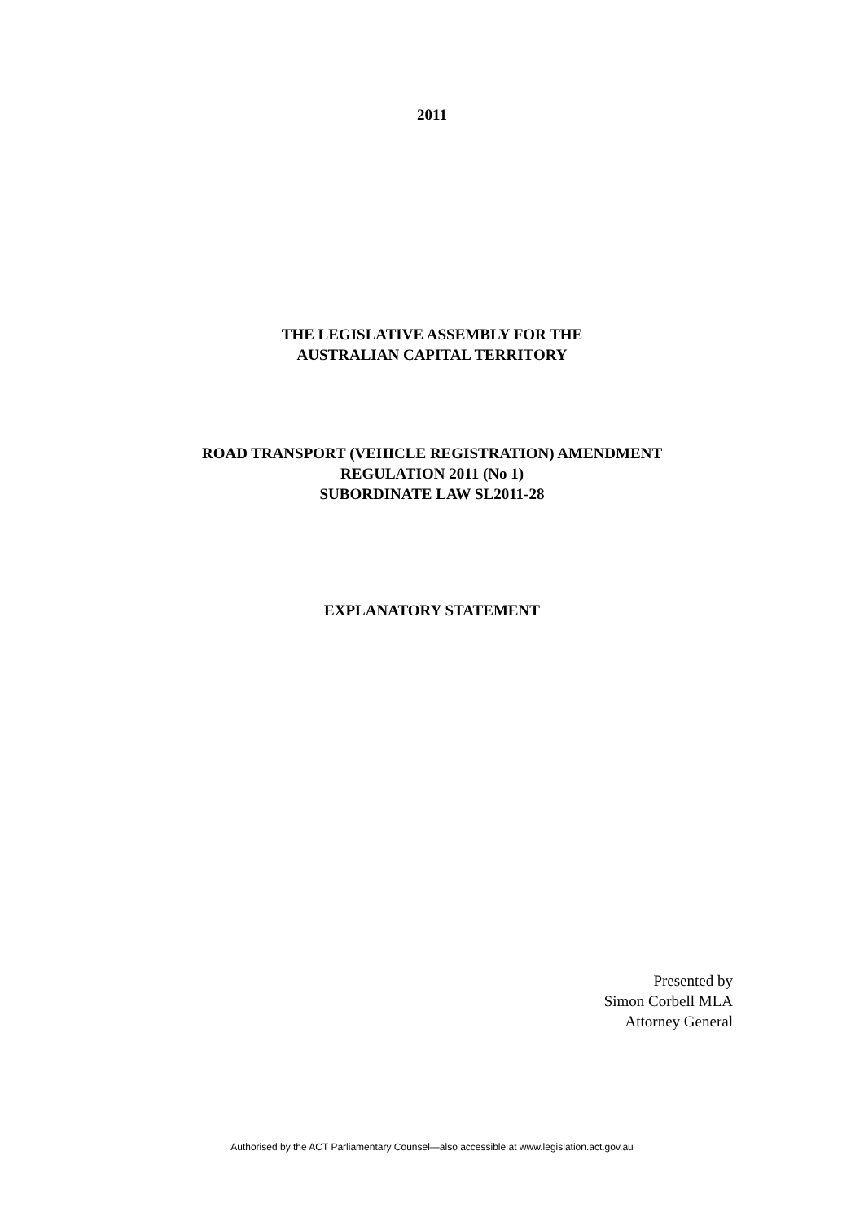2011
THE LEGISLATIVE ASSEMBLY FOR THE
AUSTRALIAN CAPITAL TERRITORY
ROAD TRANSPORT (VEHICLE REGISTRATION) AMENDMENT
REGULATION 2011 (No 1)
SUBORDINATE LAW SL2011-28
EXPLANATORY STATEMENT
Presented by
Simon Corbell MLA
Attorney General
Authorised by the ACT Parliamentary Counsel—also accessible at www.legislation.act.gov.au